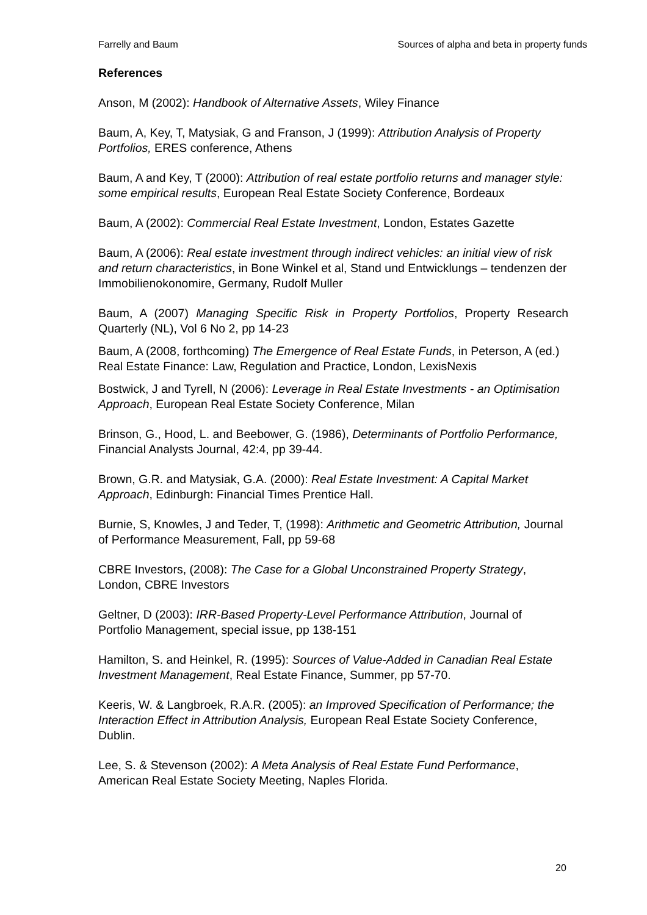Farrelly and Baum Sources of alpha and beta in property funds
References
Anson, M (2002): Handbook of Alternative Assets, Wiley Finance
Baum, A, Key, T, Matysiak, G and Franson, J (1999): Attribution Analysis of Property Portfolios, ERES conference, Athens
Baum, A and Key, T (2000): Attribution of real estate portfolio returns and manager style: some empirical results, European Real Estate Society Conference, Bordeaux
Baum, A (2002): Commercial Real Estate Investment, London, Estates Gazette
Baum, A (2006): Real estate investment through indirect vehicles: an initial view of risk and return characteristics, in Bone Winkel et al, Stand und Entwicklungs – tendenzen der Immobilienokonomire, Germany, Rudolf Muller
Baum, A (2007) Managing Specific Risk in Property Portfolios, Property Research Quarterly (NL), Vol 6 No 2, pp 14-23
Baum, A (2008, forthcoming) The Emergence of Real Estate Funds, in Peterson, A (ed.) Real Estate Finance: Law, Regulation and Practice, London, LexisNexis
Bostwick, J and Tyrell, N (2006): Leverage in Real Estate Investments - an Optimisation Approach, European Real Estate Society Conference, Milan
Brinson, G., Hood, L. and Beebower, G. (1986), Determinants of Portfolio Performance, Financial Analysts Journal, 42:4, pp 39-44.
Brown, G.R. and Matysiak, G.A. (2000): Real Estate Investment: A Capital Market Approach, Edinburgh: Financial Times Prentice Hall.
Burnie, S, Knowles, J and Teder, T, (1998): Arithmetic and Geometric Attribution, Journal of Performance Measurement, Fall, pp 59-68
CBRE Investors, (2008): The Case for a Global Unconstrained Property Strategy, London, CBRE Investors
Geltner, D (2003): IRR-Based Property-Level Performance Attribution, Journal of Portfolio Management, special issue, pp 138-151
Hamilton, S. and Heinkel, R. (1995): Sources of Value-Added in Canadian Real Estate Investment Management, Real Estate Finance, Summer, pp 57-70.
Keeris, W. & Langbroek, R.A.R. (2005): an Improved Specification of Performance; the Interaction Effect in Attribution Analysis, European Real Estate Society Conference, Dublin.
Lee, S. & Stevenson (2002): A Meta Analysis of Real Estate Fund Performance, American Real Estate Society Meeting, Naples Florida.
20